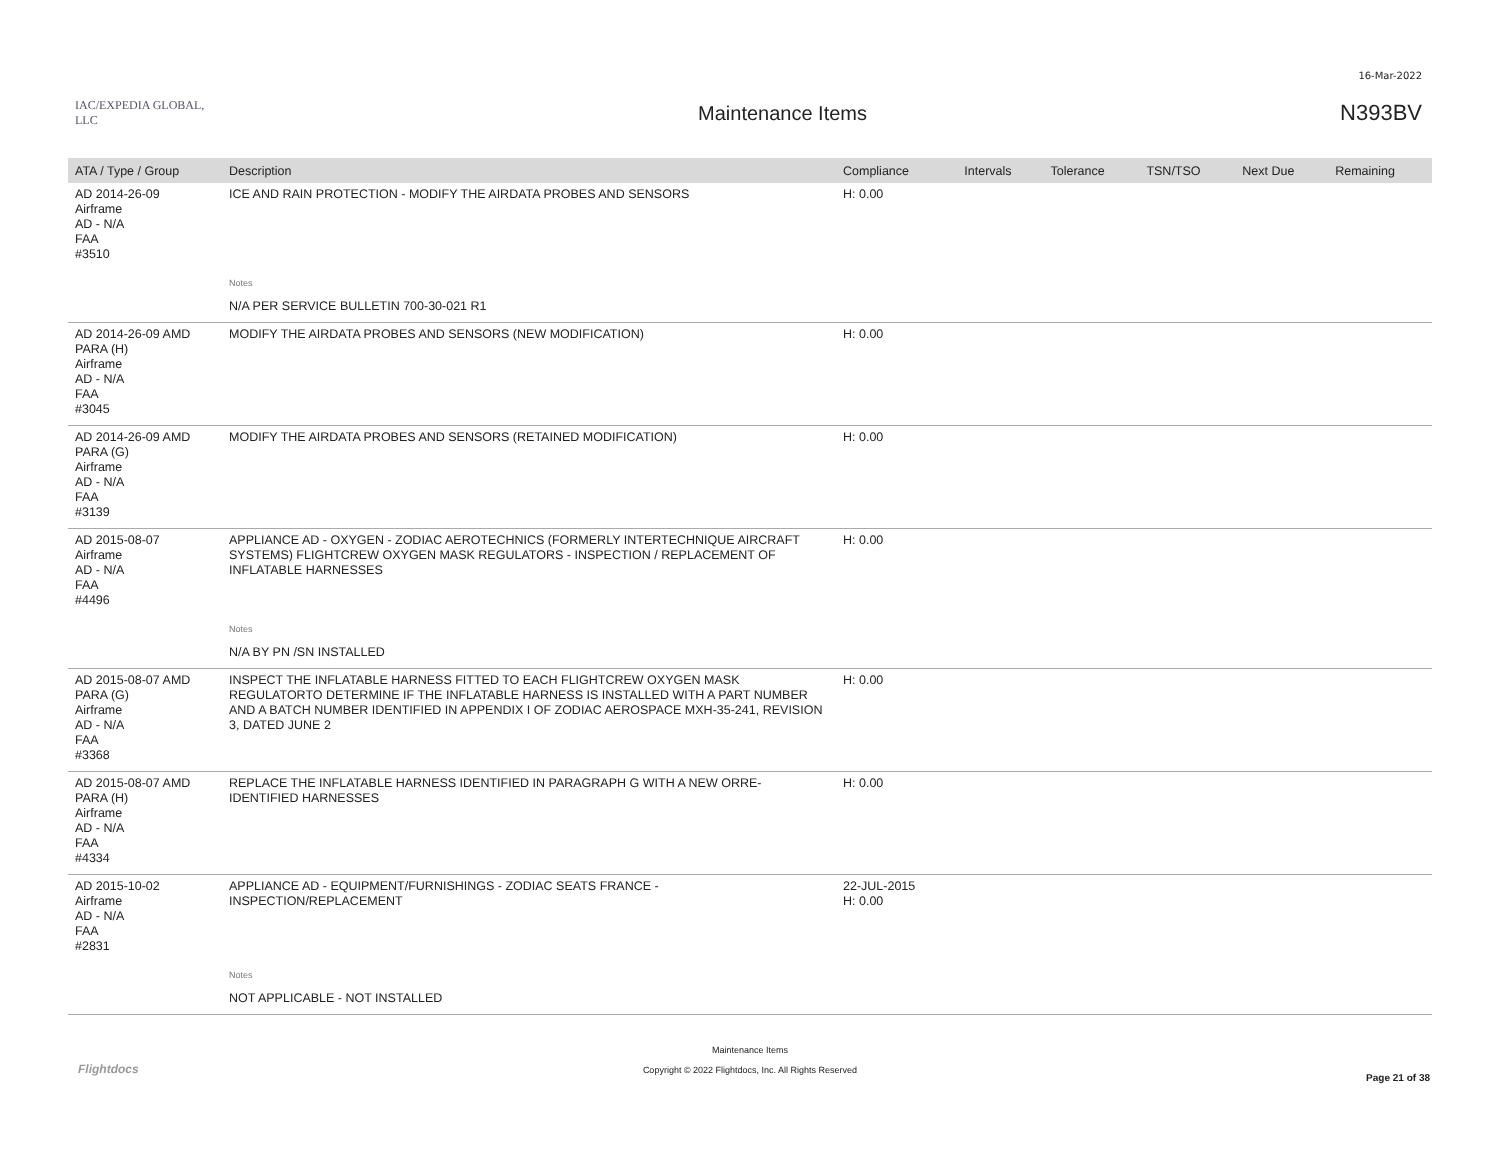16-Mar-2022
IAC/EXPEDIA GLOBAL, LLC
Maintenance Items N393BV
| ATA / Type / Group | Description | Compliance | Intervals | Tolerance | TSN/TSO | Next Due | Remaining |
| --- | --- | --- | --- | --- | --- | --- | --- |
| AD 2014-26-09 Airframe AD - N/A FAA #3510 | ICE AND RAIN PROTECTION - MODIFY THE AIRDATA PROBES AND SENSORS | H: 0.00 | | | | | |
| | Notes | | | | | | |
| | N/A PER SERVICE BULLETIN 700-30-021 R1 | | | | | | |
| AD 2014-26-09 AMD PARA (H) Airframe AD - N/A FAA #3045 | MODIFY THE AIRDATA PROBES AND SENSORS (NEW MODIFICATION) | H: 0.00 | | | | | |
| AD 2014-26-09 AMD PARA (G) Airframe AD - N/A FAA #3139 | MODIFY THE AIRDATA PROBES AND SENSORS (RETAINED MODIFICATION) | H: 0.00 | | | | | |
| AD 2015-08-07 Airframe AD - N/A FAA #4496 | APPLIANCE AD - OXYGEN - ZODIAC AEROTECHNICS (FORMERLY INTERTECHNIQUE AIRCRAFT SYSTEMS) FLIGHTCREW OXYGEN MASK REGULATORS - INSPECTION / REPLACEMENT OF INFLATABLE HARNESSES | H: 0.00 | | | | | |
| | Notes | | | | | | |
| | N/A BY PN /SN INSTALLED | | | | | | |
| AD 2015-08-07 AMD PARA (G) Airframe AD - N/A FAA #3368 | INSPECT THE INFLATABLE HARNESS FITTED TO EACH FLIGHTCREW OXYGEN MASK REGULATORTO DETERMINE IF THE INFLATABLE HARNESS IS INSTALLED WITH A PART NUMBER AND A BATCH NUMBER IDENTIFIED IN APPENDIX I OF ZODIAC AEROSPACE MXH-35-241, REVISION 3, DATED JUNE 2 | H: 0.00 | | | | | |
| AD 2015-08-07 AMD PARA (H) Airframe AD - N/A FAA #4334 | REPLACE THE INFLATABLE HARNESS IDENTIFIED IN PARAGRAPH G WITH A NEW ORRE-IDENTIFIED HARNESSES | H: 0.00 | | | | | |
| AD 2015-10-02 Airframe AD - N/A FAA #2831 | APPLIANCE AD - EQUIPMENT/FURNISHINGS - ZODIAC SEATS FRANCE - INSPECTION/REPLACEMENT | 22-JUL-2015 H: 0.00 | | | | | |
| | Notes | | | | | | |
| | NOT APPLICABLE - NOT INSTALLED | | | | | | |
Flightdocs
Maintenance Items
Copyright © 2022 Flightdocs, Inc. All Rights Reserved
Page 21 of 38